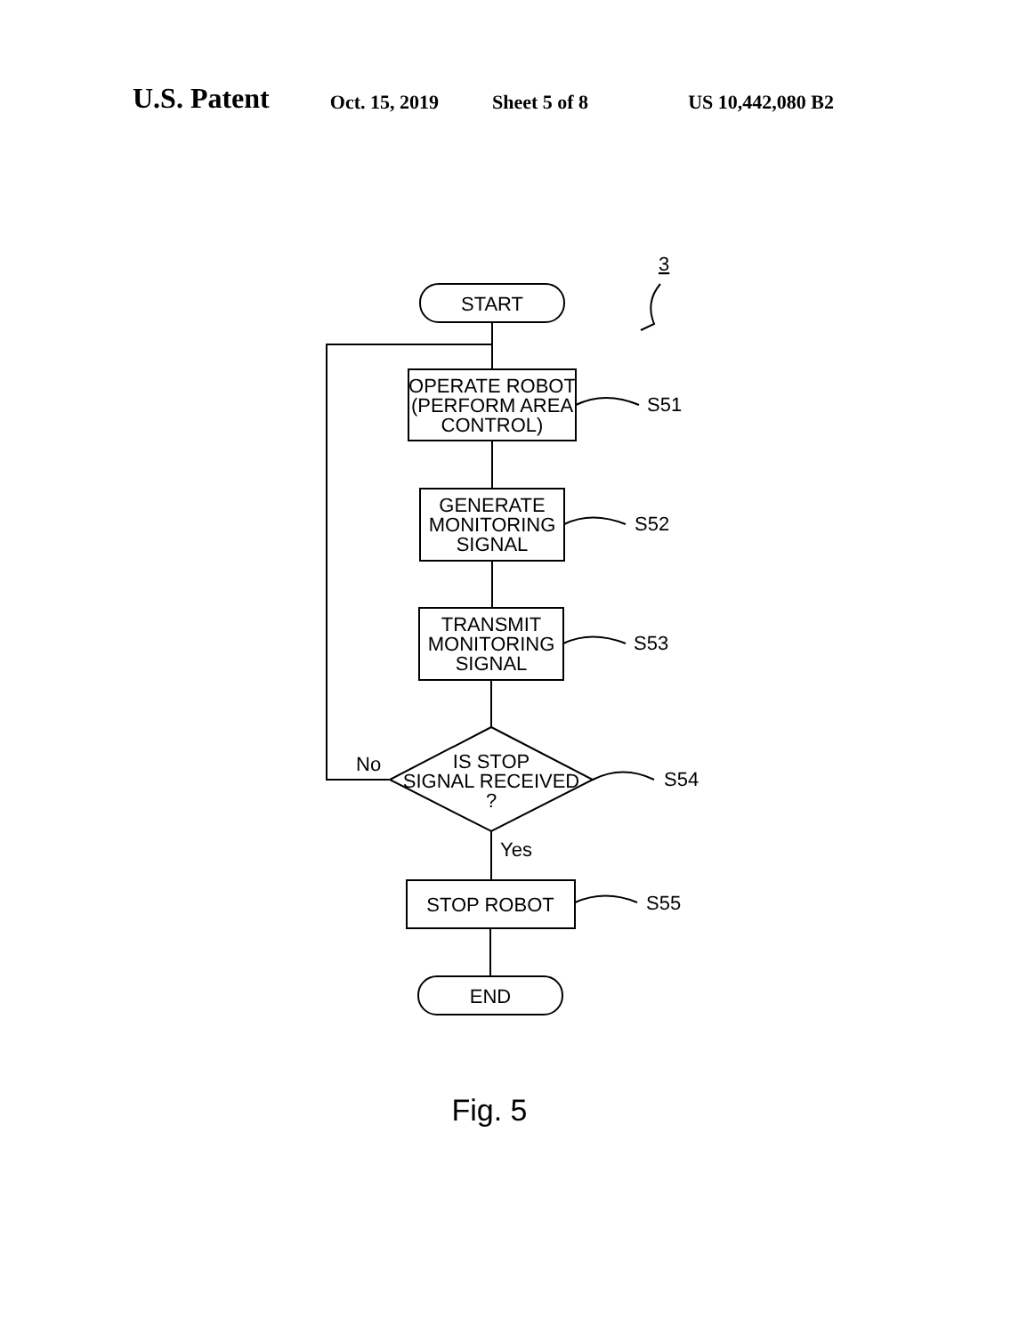U.S. Patent Oct. 15, 2019 Sheet 5 of 8 US 10,442,080 B2
3
START
OPERATE ROBOT
(PERFORM AREA
CONTROL)
S51
GENERATE
MONITORING
SIGNAL
S52
TRANSMIT
MONITORING
SIGNAL
S53
IS STOP
SIGNAL RECEIVED
?
No
S54
Yes
STOP ROBOT
S55
END
Fig. 5